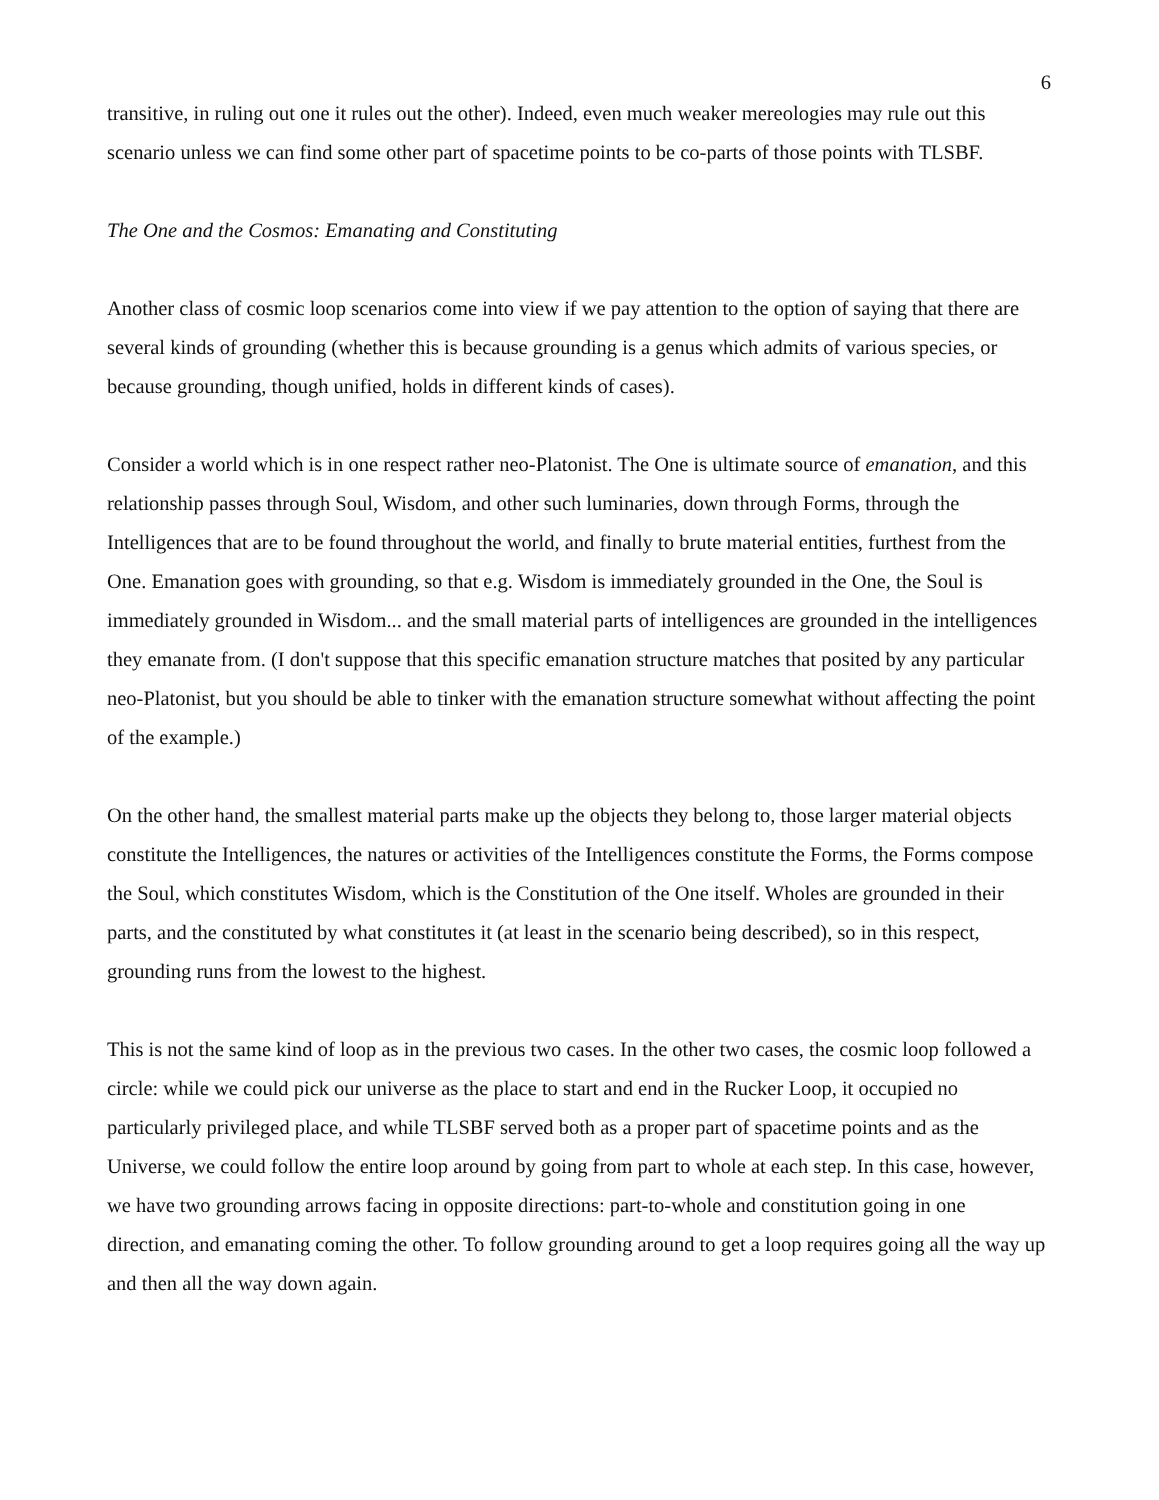6
transitive, in ruling out one it rules out the other). Indeed, even much weaker mereologies may rule out this scenario unless we can find some other part of spacetime points to be co-parts of those points with TLSBF.
The One and the Cosmos: Emanating and Constituting
Another class of cosmic loop scenarios come into view if we pay attention to the option of saying that there are several kinds of grounding (whether this is because grounding is a genus which admits of various species, or because grounding, though unified, holds in different kinds of cases).
Consider a world which is in one respect rather neo-Platonist. The One is ultimate source of emanation, and this relationship passes through Soul, Wisdom, and other such luminaries, down through Forms, through the Intelligences that are to be found throughout the world, and finally to brute material entities, furthest from the One. Emanation goes with grounding, so that e.g. Wisdom is immediately grounded in the One, the Soul is immediately grounded in Wisdom... and the small material parts of intelligences are grounded in the intelligences they emanate from. (I don't suppose that this specific emanation structure matches that posited by any particular neo-Platonist, but you should be able to tinker with the emanation structure somewhat without affecting the point of the example.)
On the other hand, the smallest material parts make up the objects they belong to, those larger material objects constitute the Intelligences, the natures or activities of the Intelligences constitute the Forms, the Forms compose the Soul, which constitutes Wisdom, which is the Constitution of the One itself. Wholes are grounded in their parts, and the constituted by what constitutes it (at least in the scenario being described), so in this respect, grounding runs from the lowest to the highest.
This is not the same kind of loop as in the previous two cases. In the other two cases, the cosmic loop followed a circle: while we could pick our universe as the place to start and end in the Rucker Loop, it occupied no particularly privileged place, and while TLSBF served both as a proper part of spacetime points and as the Universe, we could follow the entire loop around by going from part to whole at each step. In this case, however, we have two grounding arrows facing in opposite directions: part-to-whole and constitution going in one direction, and emanating coming the other. To follow grounding around to get a loop requires going all the way up and then all the way down again.